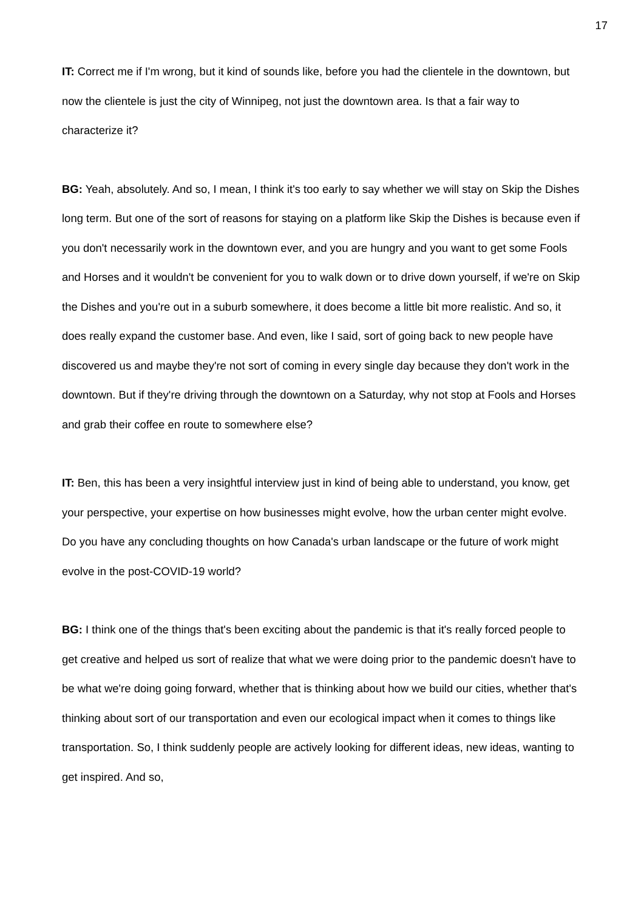17
IT: Correct me if I'm wrong, but it kind of sounds like, before you had the clientele in the downtown, but now the clientele is just the city of Winnipeg, not just the downtown area. Is that a fair way to characterize it?
BG: Yeah, absolutely. And so, I mean, I think it's too early to say whether we will stay on Skip the Dishes long term. But one of the sort of reasons for staying on a platform like Skip the Dishes is because even if you don't necessarily work in the downtown ever, and you are hungry and you want to get some Fools and Horses and it wouldn't be convenient for you to walk down or to drive down yourself, if we're on Skip the Dishes and you're out in a suburb somewhere, it does become a little bit more realistic. And so, it does really expand the customer base. And even, like I said, sort of going back to new people have discovered us and maybe they're not sort of coming in every single day because they don't work in the downtown. But if they're driving through the downtown on a Saturday, why not stop at Fools and Horses and grab their coffee en route to somewhere else?
IT: Ben, this has been a very insightful interview just in kind of being able to understand, you know, get your perspective, your expertise on how businesses might evolve, how the urban center might evolve. Do you have any concluding thoughts on how Canada's urban landscape or the future of work might evolve in the post-COVID-19 world?
BG: I think one of the things that's been exciting about the pandemic is that it's really forced people to get creative and helped us sort of realize that what we were doing prior to the pandemic doesn't have to be what we're doing going forward, whether that is thinking about how we build our cities, whether that's thinking about sort of our transportation and even our ecological impact when it comes to things like transportation. So, I think suddenly people are actively looking for different ideas, new ideas, wanting to get inspired. And so,